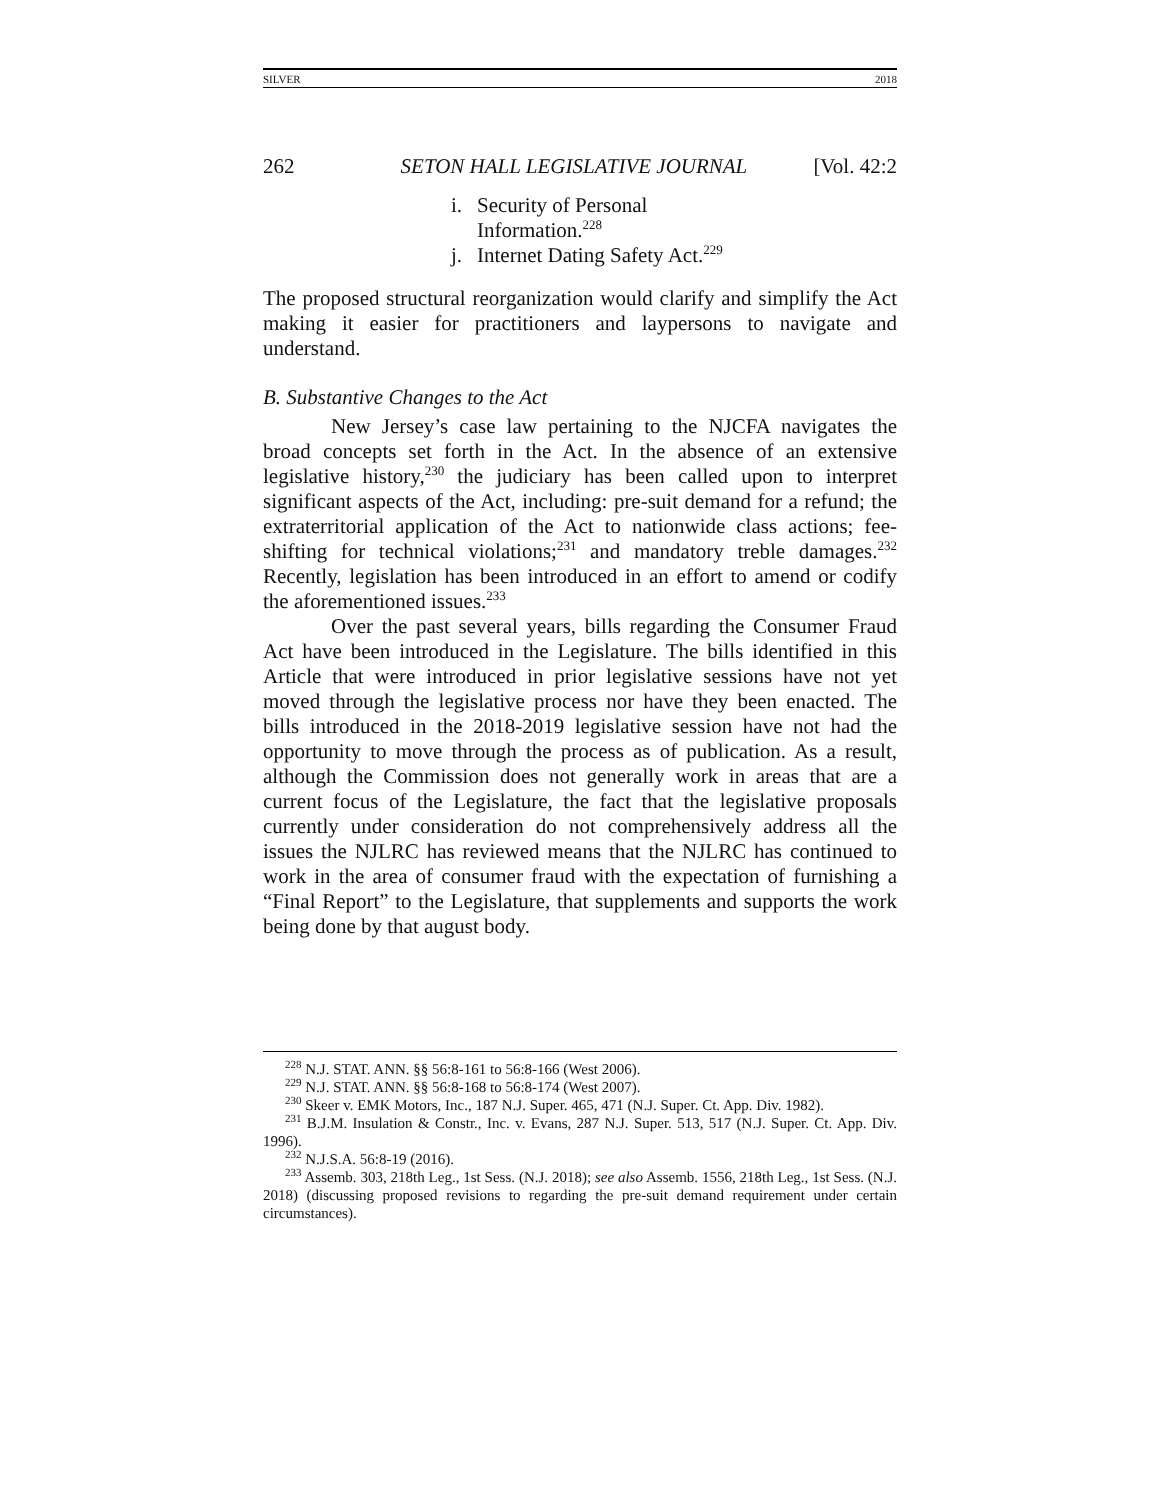SILVER 2018
262 SETON HALL LEGISLATIVE JOURNAL [Vol. 42:2
i. Security of Personal
Information.<sup>228</sup>
j. Internet Dating Safety Act.<sup>229</sup>
The proposed structural reorganization would clarify and simplify the Act making it easier for practitioners and laypersons to navigate and understand.
B. Substantive Changes to the Act
New Jersey’s case law pertaining to the NJCFA navigates the broad concepts set forth in the Act. In the absence of an extensive legislative history,<sup>230</sup> the judiciary has been called upon to interpret significant aspects of the Act, including: pre-suit demand for a refund; the extraterritorial application of the Act to nationwide class actions; fee-shifting for technical violations;<sup>231</sup> and mandatory treble damages.<sup>232</sup> Recently, legislation has been introduced in an effort to amend or codify the aforementioned issues.<sup>233</sup>
Over the past several years, bills regarding the Consumer Fraud Act have been introduced in the Legislature. The bills identified in this Article that were introduced in prior legislative sessions have not yet moved through the legislative process nor have they been enacted. The bills introduced in the 2018-2019 legislative session have not had the opportunity to move through the process as of publication. As a result, although the Commission does not generally work in areas that are a current focus of the Legislature, the fact that the legislative proposals currently under consideration do not comprehensively address all the issues the NJLRC has reviewed means that the NJLRC has continued to work in the area of consumer fraud with the expectation of furnishing a “Final Report” to the Legislature, that supplements and supports the work being done by that august body.
<sup>228</sup> N.J. STAT. ANN. §§ 56:8-161 to 56:8-166 (West 2006).
<sup>229</sup> N.J. STAT. ANN. §§ 56:8-168 to 56:8-174 (West 2007).
<sup>230</sup> Skeer v. EMK Motors, Inc., 187 N.J. Super. 465, 471 (N.J. Super. Ct. App. Div. 1982).
<sup>231</sup> B.J.M. Insulation & Constr., Inc. v. Evans, 287 N.J. Super. 513, 517 (N.J. Super. Ct. App. Div. 1996).
<sup>232</sup> N.J.S.A. 56:8-19 (2016).
<sup>233</sup> Assemb. 303, 218th Leg., 1st Sess. (N.J. 2018); see also Assemb. 1556, 218th Leg., 1st Sess. (N.J. 2018) (discussing proposed revisions to regarding the pre-suit demand requirement under certain circumstances).